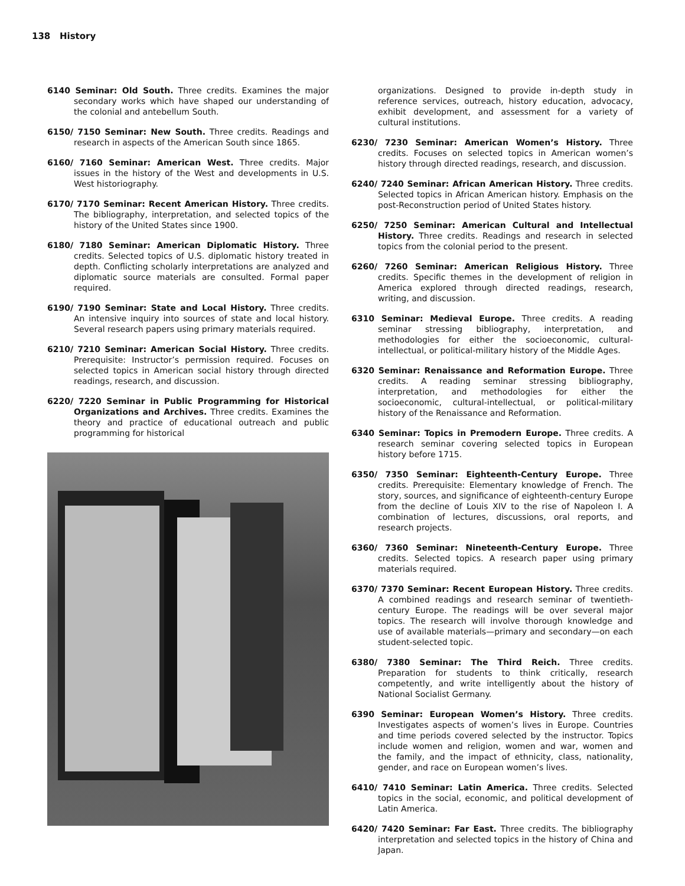138 History
6140 Seminar: Old South. Three credits. Examines the major secondary works which have shaped our understanding of the colonial and antebellum South.
6150/ 7150 Seminar: New South. Three credits. Readings and research in aspects of the American South since 1865.
6160/ 7160 Seminar: American West. Three credits. Major issues in the history of the West and developments in U.S. West historiography.
6170/ 7170 Seminar: Recent American History. Three credits. The bibliography, interpretation, and selected topics of the history of the United States since 1900.
6180/ 7180 Seminar: American Diplomatic History. Three credits. Selected topics of U.S. diplomatic history treated in depth. Conflicting scholarly interpretations are analyzed and diplomatic source materials are consulted. Formal paper required.
6190/ 7190 Seminar: State and Local History. Three credits. An intensive inquiry into sources of state and local history. Several research papers using primary materials required.
6210/ 7210 Seminar: American Social History. Three credits. Prerequisite: Instructor’s permission required. Focuses on selected topics in American social history through directed readings, research, and discussion.
6220/ 7220 Seminar in Public Programming for Historical Organizations and Archives. Three credits. Examines the theory and practice of educational outreach and public programming for historical
organizations. Designed to provide in-depth study in reference services, outreach, history education, advocacy, exhibit development, and assessment for a variety of cultural institutions.
6230/ 7230 Seminar: American Women’s History. Three credits. Focuses on selected topics in American women’s history through directed readings, research, and discussion.
6240/ 7240 Seminar: African American History. Three credits. Selected topics in African American history. Emphasis on the post-Reconstruction period of United States history.
6250/ 7250 Seminar: American Cultural and Intellectual History. Three credits. Readings and research in selected topics from the colonial period to the present.
6260/ 7260 Seminar: American Religious History. Three credits. Specific themes in the development of religion in America explored through directed readings, research, writing, and discussion.
6310 Seminar: Medieval Europe. Three credits. A reading seminar stressing bibliography, interpretation, and methodologies for either the socioeconomic, cultural-intellectual, or political-military history of the Middle Ages.
6320 Seminar: Renaissance and Reformation Europe. Three credits. A reading seminar stressing bibliography, interpretation, and methodologies for either the socioeconomic, cultural-intellectual, or political-military history of the Renaissance and Reformation.
6340 Seminar: Topics in Premodern Europe. Three credits. A research seminar covering selected topics in European history before 1715.
6350/ 7350 Seminar: Eighteenth-Century Europe. Three credits. Prerequisite: Elementary knowledge of French. The story, sources, and significance of eighteenth-century Europe from the decline of Louis XIV to the rise of Napoleon I. A combination of lectures, discussions, oral reports, and research projects.
6360/ 7360 Seminar: Nineteenth-Century Europe. Three credits. Selected topics. A research paper using primary materials required.
6370/ 7370 Seminar: Recent European History. Three credits. A combined readings and research seminar of twentieth-century Europe. The readings will be over several major topics. The research will involve thorough knowledge and use of available materials—primary and secondary—on each student-selected topic.
6380/ 7380 Seminar: The Third Reich. Three credits. Preparation for students to think critically, research competently, and write intelligently about the history of National Socialist Germany.
6390 Seminar: European Women’s History. Three credits. Investigates aspects of women’s lives in Europe. Countries and time periods covered selected by the instructor. Topics include women and religion, women and war, women and the family, and the impact of ethnicity, class, nationality, gender, and race on European women’s lives.
6410/ 7410 Seminar: Latin America. Three credits. Selected topics in the social, economic, and political development of Latin America.
6420/ 7420 Seminar: Far East. Three credits. The bibliography interpretation and selected topics in the history of China and Japan.